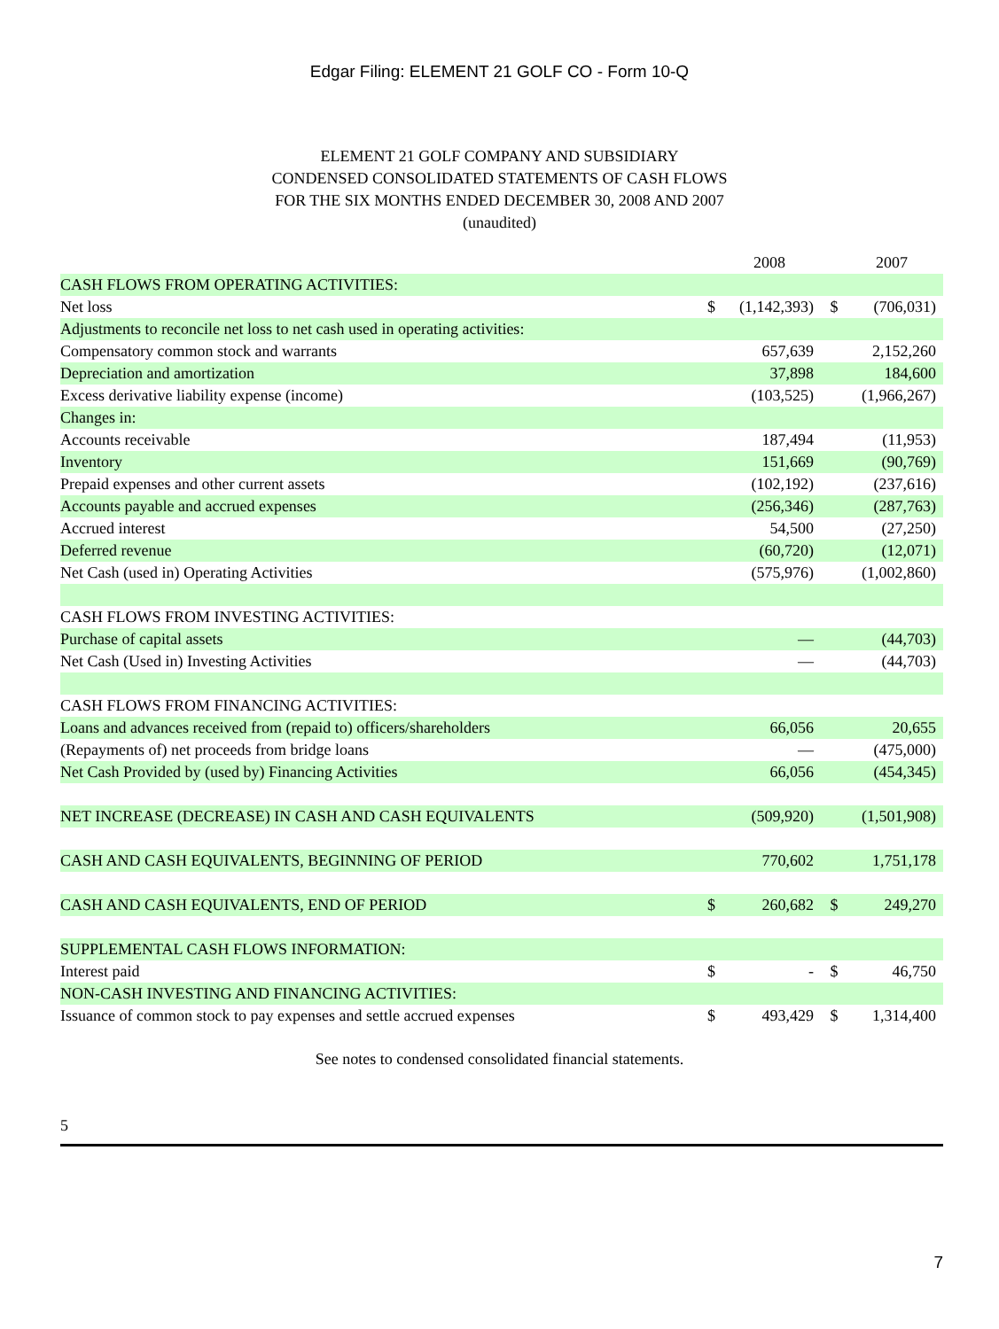Edgar Filing: ELEMENT 21 GOLF CO - Form 10-Q
ELEMENT 21 GOLF COMPANY AND SUBSIDIARY
CONDENSED CONSOLIDATED STATEMENTS OF CASH FLOWS
FOR THE SIX MONTHS ENDED DECEMBER 30, 2008 AND 2007
(unaudited)
| | | 2008 | | 2007 |
| --- | --- | --- | --- | --- |
| CASH FLOWS FROM OPERATING ACTIVITIES: | | | | |
| Net loss | $ | (1,142,393) | $ | (706,031) |
| Adjustments to reconcile net loss to net cash used in operating activities: | | | | |
| Compensatory common stock and warrants | | 657,639 | | 2,152,260 |
| Depreciation and amortization | | 37,898 | | 184,600 |
| Excess derivative liability expense (income) | | (103,525) | | (1,966,267) |
| Changes in: | | | | |
| Accounts receivable | | 187,494 | | (11,953) |
| Inventory | | 151,669 | | (90,769) |
| Prepaid expenses and other current assets | | (102,192) | | (237,616) |
| Accounts payable and accrued expenses | | (256,346) | | (287,763) |
| Accrued interest | | 54,500 | | (27,250) |
| Deferred revenue | | (60,720) | | (12,071) |
| Net Cash (used in) Operating Activities | | (575,976) | | (1,002,860) |
| CASH FLOWS FROM INVESTING ACTIVITIES: | | | | |
| Purchase of capital assets | | — | | (44,703) |
| Net Cash (Used in) Investing Activities | | — | | (44,703) |
| CASH FLOWS FROM FINANCING ACTIVITIES: | | | | |
| Loans and advances received from (repaid to) officers/shareholders | | 66,056 | | 20,655 |
| (Repayments of) net proceeds from bridge loans | | — | | (475,000) |
| Net Cash Provided by (used by) Financing Activities | | 66,056 | | (454,345) |
| NET INCREASE (DECREASE) IN CASH AND CASH EQUIVALENTS | | (509,920) | | (1,501,908) |
| CASH AND CASH EQUIVALENTS, BEGINNING OF PERIOD | | 770,602 | | 1,751,178 |
| CASH AND CASH EQUIVALENTS, END OF PERIOD | $ | 260,682 | $ | 249,270 |
| SUPPLEMENTAL CASH FLOWS INFORMATION: | | | | |
| Interest paid | $ | - | $ | 46,750 |
| NON-CASH INVESTING AND FINANCING ACTIVITIES: | | | | |
| Issuance of common stock to pay expenses and settle accrued expenses | $ | 493,429 | $ | 1,314,400 |
See notes to condensed consolidated financial statements.
5
7